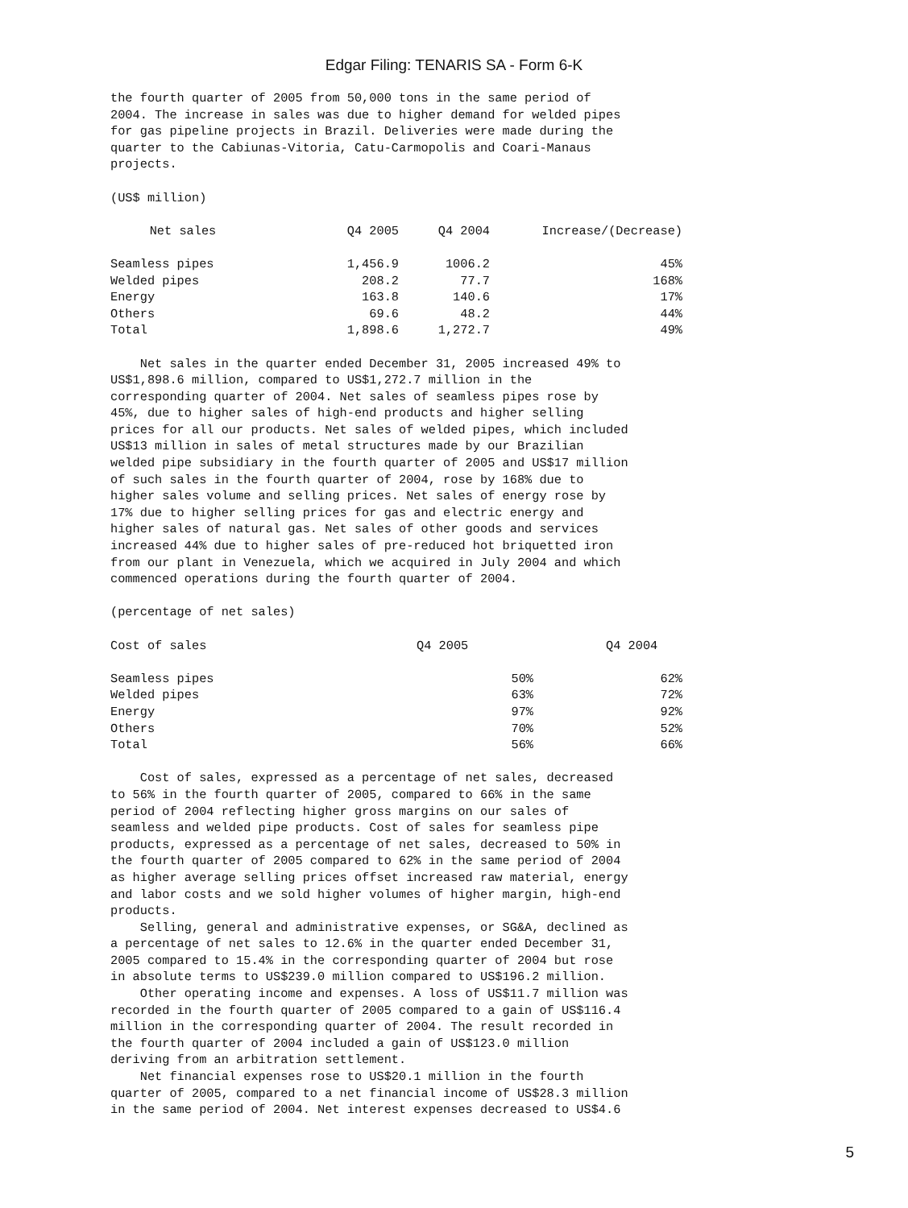Edgar Filing: TENARIS SA - Form 6-K
the fourth quarter of 2005 from 50,000 tons in the same period of 2004. The increase in sales was due to higher demand for welded pipes for gas pipeline projects in Brazil. Deliveries were made during the quarter to the Cabiunas-Vitoria, Catu-Carmopolis and Coari-Manaus projects.
(US$ million)
| Net sales | Q4 2005 | Q4 2004 | Increase/(Decrease) |
| --- | --- | --- | --- |
| Seamless pipes | 1,456.9 | 1006.2 | 45% |
| Welded pipes | 208.2 | 77.7 | 168% |
| Energy | 163.8 | 140.6 | 17% |
| Others | 69.6 | 48.2 | 44% |
| Total | 1,898.6 | 1,272.7 | 49% |
Net sales in the quarter ended December 31, 2005 increased 49% to US$1,898.6 million, compared to US$1,272.7 million in the corresponding quarter of 2004. Net sales of seamless pipes rose by 45%, due to higher sales of high-end products and higher selling prices for all our products. Net sales of welded pipes, which included US$13 million in sales of metal structures made by our Brazilian welded pipe subsidiary in the fourth quarter of 2005 and US$17 million of such sales in the fourth quarter of 2004, rose by 168% due to higher sales volume and selling prices. Net sales of energy rose by 17% due to higher selling prices for gas and electric energy and higher sales of natural gas. Net sales of other goods and services increased 44% due to higher sales of pre-reduced hot briquetted iron from our plant in Venezuela, which we acquired in July 2004 and which commenced operations during the fourth quarter of 2004.
(percentage of net sales)
| Cost of sales | Q4 2005 | Q4 2004 |
| --- | --- | --- |
| Seamless pipes | 50% | 62% |
| Welded pipes | 63% | 72% |
| Energy | 97% | 92% |
| Others | 70% | 52% |
| Total | 56% | 66% |
Cost of sales, expressed as a percentage of net sales, decreased to 56% in the fourth quarter of 2005, compared to 66% in the same period of 2004 reflecting higher gross margins on our sales of seamless and welded pipe products. Cost of sales for seamless pipe products, expressed as a percentage of net sales, decreased to 50% in the fourth quarter of 2005 compared to 62% in the same period of 2004 as higher average selling prices offset increased raw material, energy and labor costs and we sold higher volumes of higher margin, high-end products. Selling, general and administrative expenses, or SG&A, declined as a percentage of net sales to 12.6% in the quarter ended December 31, 2005 compared to 15.4% in the corresponding quarter of 2004 but rose in absolute terms to US$239.0 million compared to US$196.2 million. Other operating income and expenses. A loss of US$11.7 million was recorded in the fourth quarter of 2005 compared to a gain of US$116.4 million in the corresponding quarter of 2004. The result recorded in the fourth quarter of 2004 included a gain of US$123.0 million deriving from an arbitration settlement. Net financial expenses rose to US$20.1 million in the fourth quarter of 2005, compared to a net financial income of US$28.3 million in the same period of 2004. Net interest expenses decreased to US$4.6
5